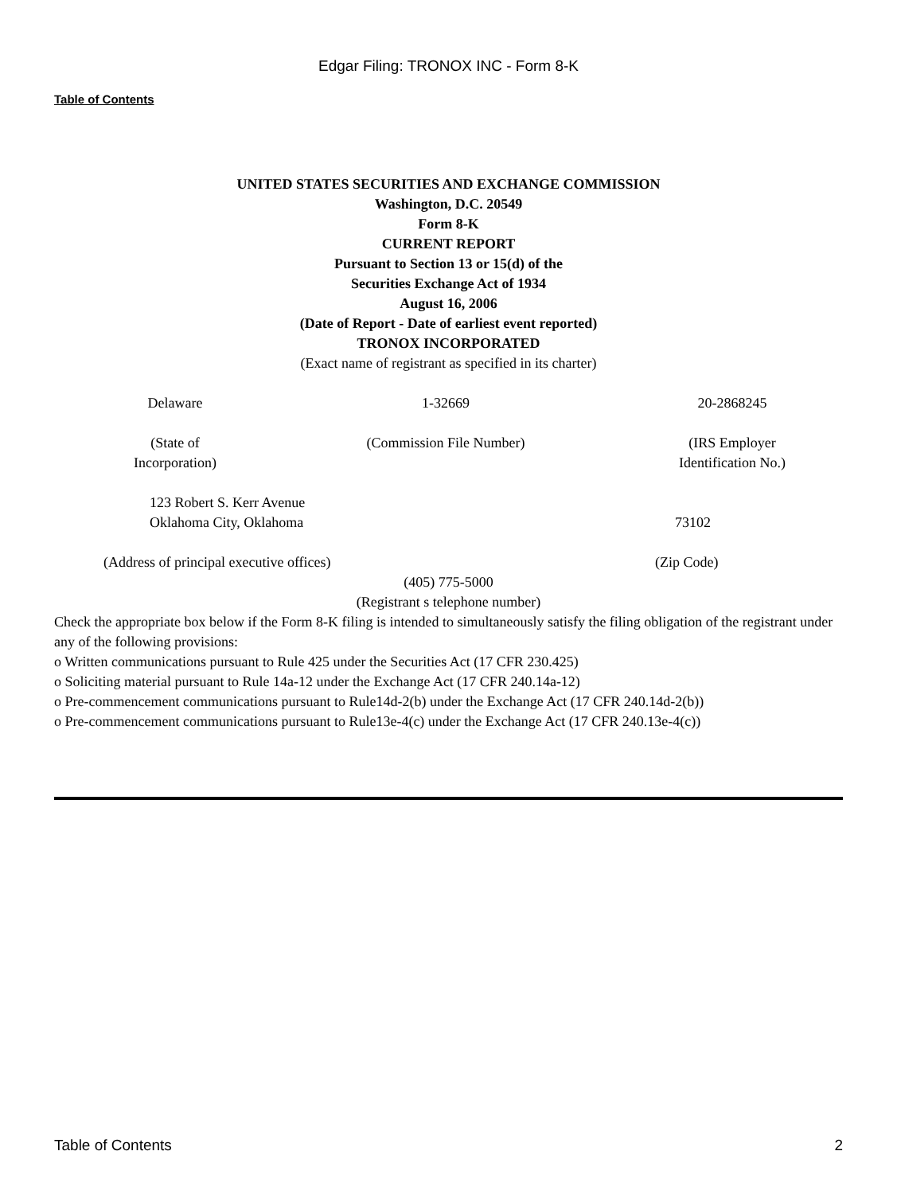Edgar Filing: TRONOX INC - Form 8-K
Table of Contents
UNITED STATES SECURITIES AND EXCHANGE COMMISSION
Washington, D.C. 20549
Form 8-K
CURRENT REPORT
Pursuant to Section 13 or 15(d) of the
Securities Exchange Act of 1934
August 16, 2006
(Date of Report - Date of earliest event reported)
TRONOX INCORPORATED
(Exact name of registrant as specified in its charter)
| Delaware | 1-32669 | 20-2868245 |
| (State of Incorporation) | (Commission File Number) | (IRS Employer Identification No.) |
| 123 Robert S. Kerr Avenue Oklahoma City, Oklahoma | 73102 |
| (Address of principal executive offices) | (Zip Code) |
(405) 775-5000
(Registrant s telephone number)
Check the appropriate box below if the Form 8-K filing is intended to simultaneously satisfy the filing obligation of the registrant under any of the following provisions:
o Written communications pursuant to Rule 425 under the Securities Act (17 CFR 230.425)
o Soliciting material pursuant to Rule 14a-12 under the Exchange Act (17 CFR 240.14a-12)
o Pre-commencement communications pursuant to Rule14d-2(b) under the Exchange Act (17 CFR 240.14d-2(b))
o Pre-commencement communications pursuant to Rule13e-4(c) under the Exchange Act (17 CFR 240.13e-4(c))
Table of Contents 2